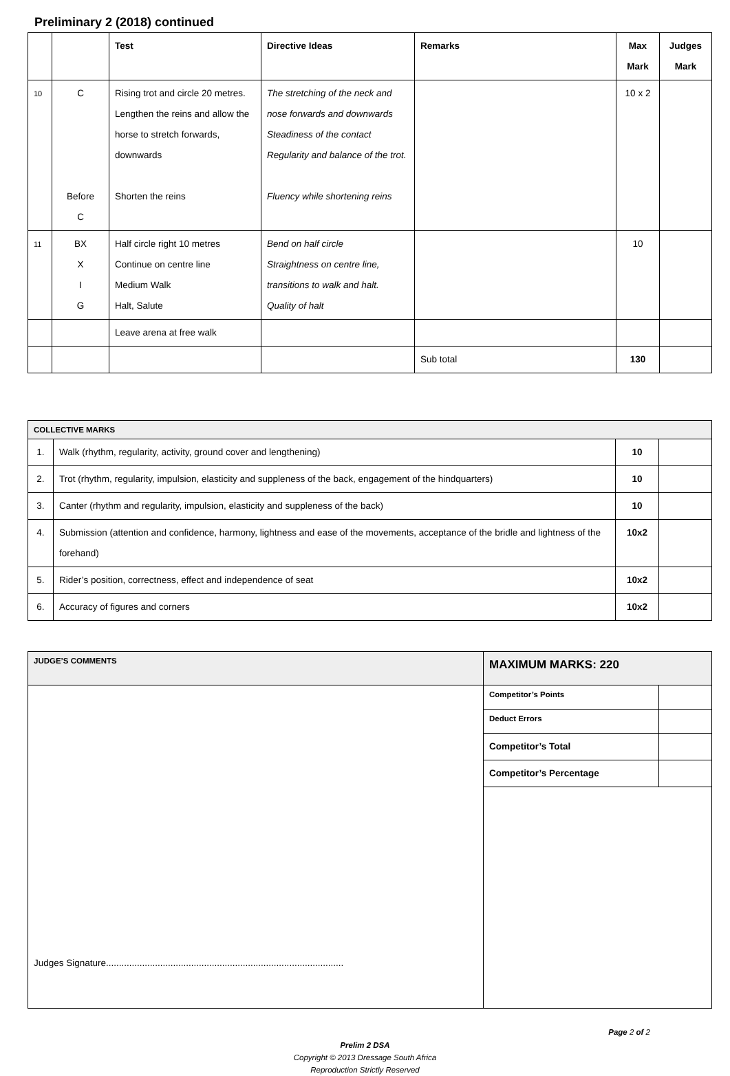Preliminary 2 (2018) continued
| | | Test | Directive Ideas | Remarks | Max Mark | Judges Mark |
| --- | --- | --- | --- | --- | --- | --- |
| 10 | C Before C | Rising trot and circle 20 metres. Lengthen the reins and allow the horse to stretch forwards, downwards Shorten the reins | The stretching of the neck and nose forwards and downwards Steadiness of the contact Regularity and balance of the trot. Fluency while shortening reins | | 10 x 2 | |
| 11 | BX X I G | Half circle right 10 metres Continue on centre line Medium Walk Halt, Salute | Bend on half circle Straightness on centre line, transitions to walk and halt. Quality of halt | | 10 | |
| | | Leave arena at free walk | | | | |
| | | | | Sub total | 130 | |
| COLLECTIVE MARKS | | | |
| --- | --- | --- | --- |
| 1. | Walk (rhythm, regularity, activity, ground cover and lengthening) | 10 | |
| 2. | Trot (rhythm, regularity, impulsion, elasticity and suppleness of the back, engagement of the hindquarters) | 10 | |
| 3. | Canter (rhythm and regularity, impulsion, elasticity and suppleness of the back) | 10 | |
| 4. | Submission (attention and confidence, harmony, lightness and ease of the movements, acceptance of the bridle and lightness of the forehand) | 10x2 | |
| 5. | Rider’s position, correctness, effect and independence of seat | 10x2 | |
| 6. | Accuracy of figures and corners | 10x2 | |
| JUDGE’S COMMENTS | MAXIMUM MARKS: 220 | |
| --- | --- | --- |
| Judges Signature............................................................................................ | Competitor’s Points | |
| | Deduct Errors | |
| | Competitor’s Total | |
| | Competitor’s Percentage | |
Page 2 of 2
Prelim 2 DSA
Copyright © 2013 Dressage South Africa
Reproduction Strictly Reserved